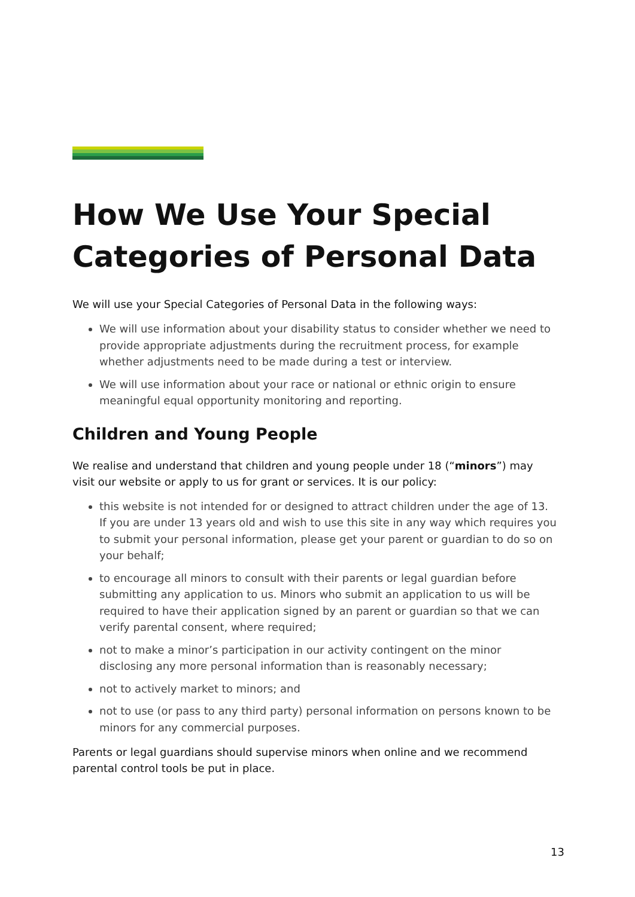How We Use Your Special Categories of Personal Data
We will use your Special Categories of Personal Data in the following ways:
We will use information about your disability status to consider whether we need to provide appropriate adjustments during the recruitment process, for example whether adjustments need to be made during a test or interview.
We will use information about your race or national or ethnic origin to ensure meaningful equal opportunity monitoring and reporting.
Children and Young People
We realise and understand that children and young people under 18 (“minors”) may visit our website or apply to us for grant or services. It is our policy:
this website is not intended for or designed to attract children under the age of 13. If you are under 13 years old and wish to use this site in any way which requires you to submit your personal information, please get your parent or guardian to do so on your behalf;
to encourage all minors to consult with their parents or legal guardian before submitting any application to us. Minors who submit an application to us will be required to have their application signed by an parent or guardian so that we can verify parental consent, where required;
not to make a minor’s participation in our activity contingent on the minor disclosing any more personal information than is reasonably necessary;
not to actively market to minors; and
not to use (or pass to any third party) personal information on persons known to be minors for any commercial purposes.
Parents or legal guardians should supervise minors when online and we recommend parental control tools be put in place.
13